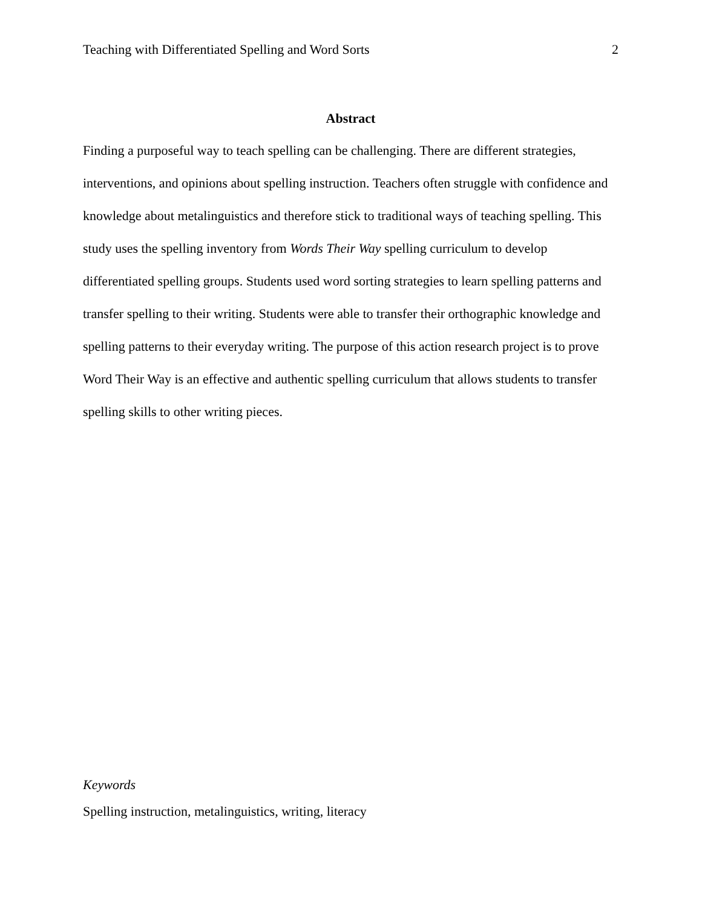Teaching with Differentiated Spelling and Word Sorts 2
Abstract
Finding a purposeful way to teach spelling can be challenging. There are different strategies, interventions, and opinions about spelling instruction. Teachers often struggle with confidence and knowledge about metalinguistics and therefore stick to traditional ways of teaching spelling. This study uses the spelling inventory from Words Their Way spelling curriculum to develop differentiated spelling groups. Students used word sorting strategies to learn spelling patterns and transfer spelling to their writing. Students were able to transfer their orthographic knowledge and spelling patterns to their everyday writing. The purpose of this action research project is to prove Word Their Way is an effective and authentic spelling curriculum that allows students to transfer spelling skills to other writing pieces.
Keywords
Spelling instruction, metalinguistics, writing, literacy